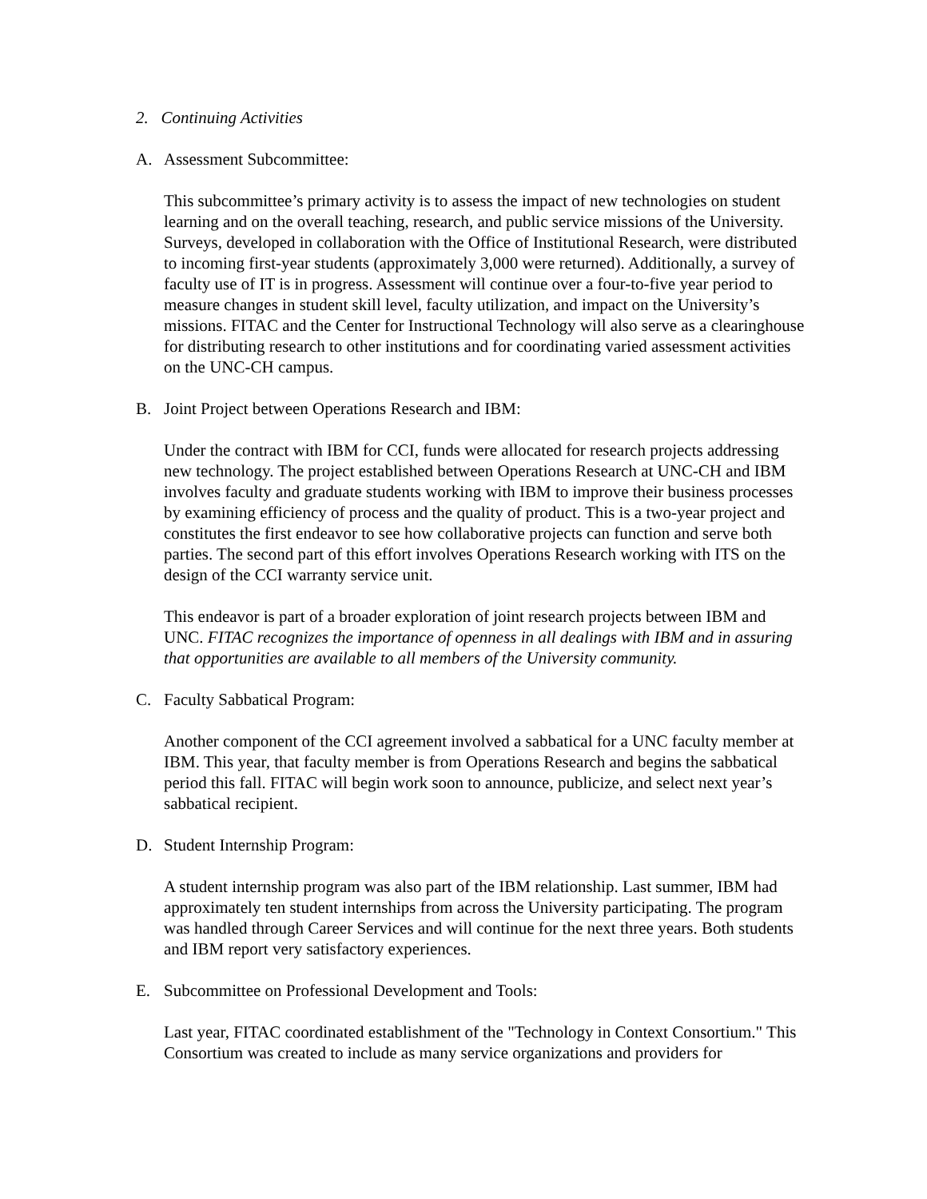2. Continuing Activities
A. Assessment Subcommittee:
This subcommittee’s primary activity is to assess the impact of new technologies on student learning and on the overall teaching, research, and public service missions of the University. Surveys, developed in collaboration with the Office of Institutional Research, were distributed to incoming first-year students (approximately 3,000 were returned). Additionally, a survey of faculty use of IT is in progress. Assessment will continue over a four-to-five year period to measure changes in student skill level, faculty utilization, and impact on the University’s missions. FITAC and the Center for Instructional Technology will also serve as a clearinghouse for distributing research to other institutions and for coordinating varied assessment activities on the UNC-CH campus.
B. Joint Project between Operations Research and IBM:
Under the contract with IBM for CCI, funds were allocated for research projects addressing new technology. The project established between Operations Research at UNC-CH and IBM involves faculty and graduate students working with IBM to improve their business processes by examining efficiency of process and the quality of product. This is a two-year project and constitutes the first endeavor to see how collaborative projects can function and serve both parties. The second part of this effort involves Operations Research working with ITS on the design of the CCI warranty service unit.
This endeavor is part of a broader exploration of joint research projects between IBM and UNC. FITAC recognizes the importance of openness in all dealings with IBM and in assuring that opportunities are available to all members of the University community.
C. Faculty Sabbatical Program:
Another component of the CCI agreement involved a sabbatical for a UNC faculty member at IBM. This year, that faculty member is from Operations Research and begins the sabbatical period this fall. FITAC will begin work soon to announce, publicize, and select next year’s sabbatical recipient.
D. Student Internship Program:
A student internship program was also part of the IBM relationship. Last summer, IBM had approximately ten student internships from across the University participating. The program was handled through Career Services and will continue for the next three years. Both students and IBM report very satisfactory experiences.
E. Subcommittee on Professional Development and Tools:
Last year, FITAC coordinated establishment of the "Technology in Context Consortium." This Consortium was created to include as many service organizations and providers for